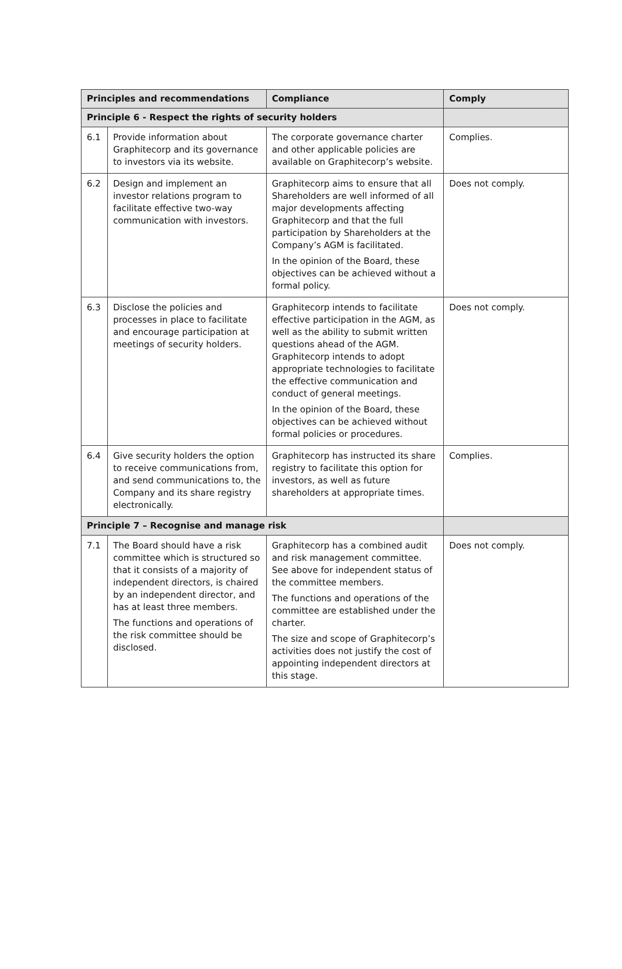| Principles and recommendations | | Compliance | Comply |
| --- | --- | --- | --- |
| Principle 6 - Respect the rights of security holders | | | |
| 6.1 | Provide information about Graphitecorp and its governance to investors via its website. | The corporate governance charter and other applicable policies are available on Graphitecorp’s website. | Complies. |
| 6.2 | Design and implement an investor relations program to facilitate effective two-way communication with investors. | Graphitecorp aims to ensure that all Shareholders are well informed of all major developments affecting Graphitecorp and that the full participation by Shareholders at the Company’s AGM is facilitated. In the opinion of the Board, these objectives can be achieved without a formal policy. | Does not comply. |
| 6.3 | Disclose the policies and processes in place to facilitate and encourage participation at meetings of security holders. | Graphitecorp intends to facilitate effective participation in the AGM, as well as the ability to submit written questions ahead of the AGM. Graphitecorp intends to adopt appropriate technologies to facilitate the effective communication and conduct of general meetings. In the opinion of the Board, these objectives can be achieved without formal policies or procedures. | Does not comply. |
| 6.4 | Give security holders the option to receive communications from, and send communications to, the Company and its share registry electronically. | Graphitecorp has instructed its share registry to facilitate this option for investors, as well as future shareholders at appropriate times. | Complies. |
| Principle 7 – Recognise and manage risk | | | |
| 7.1 | The Board should have a risk committee which is structured so that it consists of a majority of independent directors, is chaired by an independent director, and has at least three members. The functions and operations of the risk committee should be disclosed. | Graphitecorp has a combined audit and risk management committee. See above for independent status of the committee members. The functions and operations of the committee are established under the charter. The size and scope of Graphitecorp’s activities does not justify the cost of appointing independent directors at this stage. | Does not comply. |